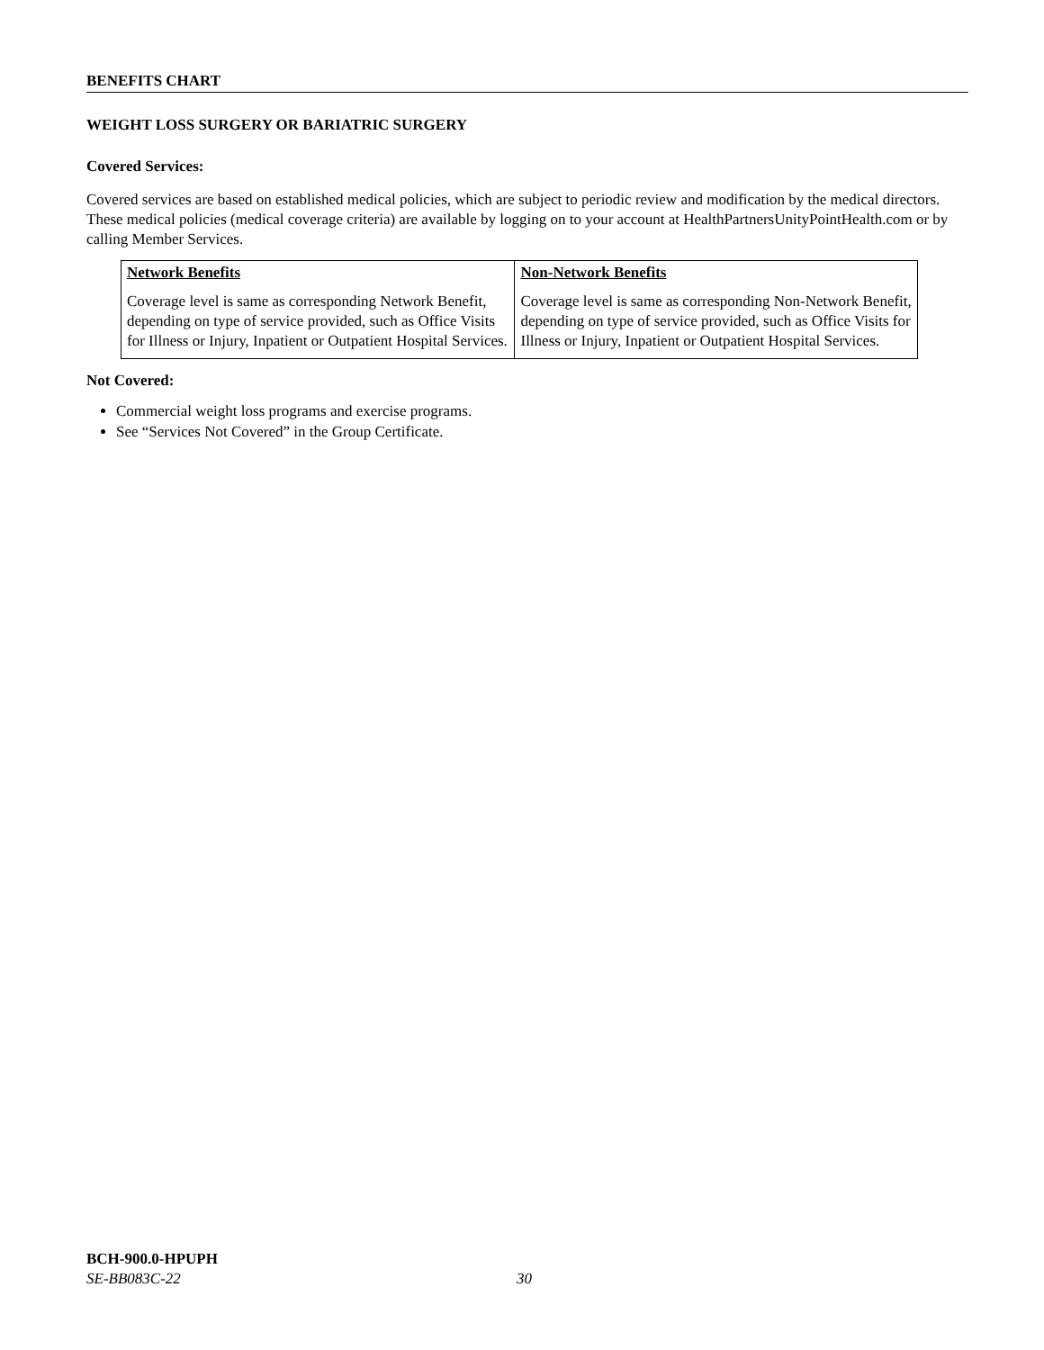BENEFITS CHART
WEIGHT LOSS SURGERY OR BARIATRIC SURGERY
Covered Services:
Covered services are based on established medical policies, which are subject to periodic review and modification by the medical directors. These medical policies (medical coverage criteria) are available by logging on to your account at HealthPartnersUnityPointHealth.com or by calling Member Services.
| Network Benefits | Non-Network Benefits |
| --- | --- |
| Coverage level is same as corresponding Network Benefit, depending on type of service provided, such as Office Visits for Illness or Injury, Inpatient or Outpatient Hospital Services. | Coverage level is same as corresponding Non-Network Benefit, depending on type of service provided, such as Office Visits for Illness or Injury, Inpatient or Outpatient Hospital Services. |
Not Covered:
Commercial weight loss programs and exercise programs.
See “Services Not Covered” in the Group Certificate.
BCH-900.0-HPUPH
SE-BB083C-22
30